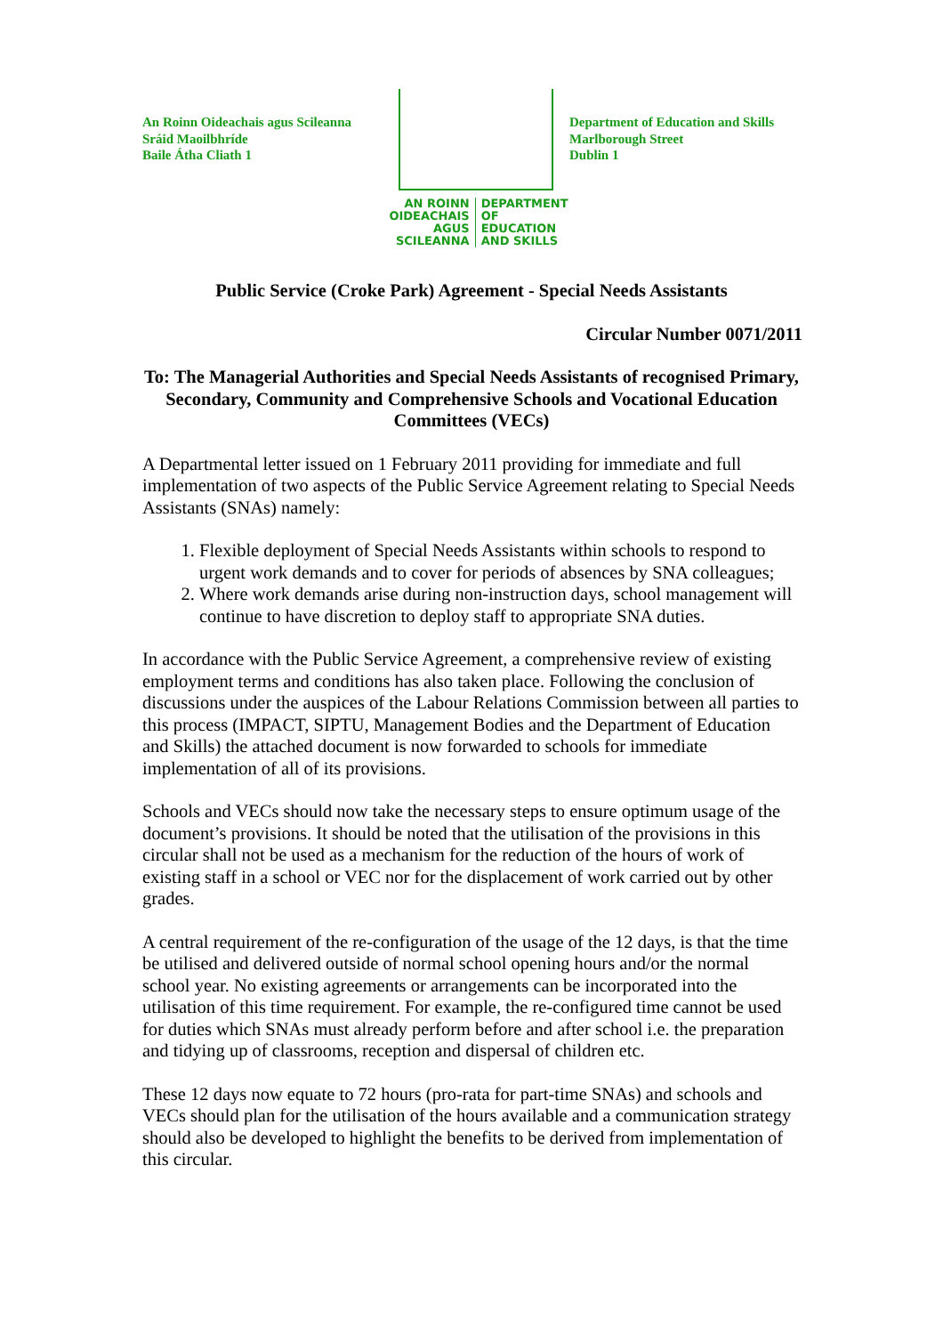An Roinn Oideachais agus Scileanna
Sráid Maoilbhríde
Baile Átha Cliath 1
AN ROINN
OIDEACHAIS
AGUS SCILEANNA
DEPARTMENT
OF EDUCATION
AND SKILLS
Department of Education and Skills
Marlborough Street
Dublin 1
Public Service (Croke Park) Agreement - Special Needs Assistants
Circular Number 0071/2011
To: The Managerial Authorities and Special Needs Assistants of recognised Primary, Secondary, Community and Comprehensive Schools and Vocational Education Committees (VECs)
A Departmental letter issued on 1 February 2011 providing for immediate and full implementation of two aspects of the Public Service Agreement relating to Special Needs Assistants (SNAs) namely:
1. Flexible deployment of Special Needs Assistants within schools to respond to urgent work demands and to cover for periods of absences by SNA colleagues;
2. Where work demands arise during non-instruction days, school management will continue to have discretion to deploy staff to appropriate SNA duties.
In accordance with the Public Service Agreement, a comprehensive review of existing employment terms and conditions has also taken place. Following the conclusion of discussions under the auspices of the Labour Relations Commission between all parties to this process (IMPACT, SIPTU, Management Bodies and the Department of Education and Skills) the attached document is now forwarded to schools for immediate implementation of all of its provisions.
Schools and VECs should now take the necessary steps to ensure optimum usage of the document’s provisions. It should be noted that the utilisation of the provisions in this circular shall not be used as a mechanism for the reduction of the hours of work of existing staff in a school or VEC nor for the displacement of work carried out by other grades.
A central requirement of the re-configuration of the usage of the 12 days, is that the time be utilised and delivered outside of normal school opening hours and/or the normal school year. No existing agreements or arrangements can be incorporated into the utilisation of this time requirement. For example, the re-configured time cannot be used for duties which SNAs must already perform before and after school i.e. the preparation and tidying up of classrooms, reception and dispersal of children etc.
These 12 days now equate to 72 hours (pro-rata for part-time SNAs) and schools and VECs should plan for the utilisation of the hours available and a communication strategy should also be developed to highlight the benefits to be derived from implementation of this circular.